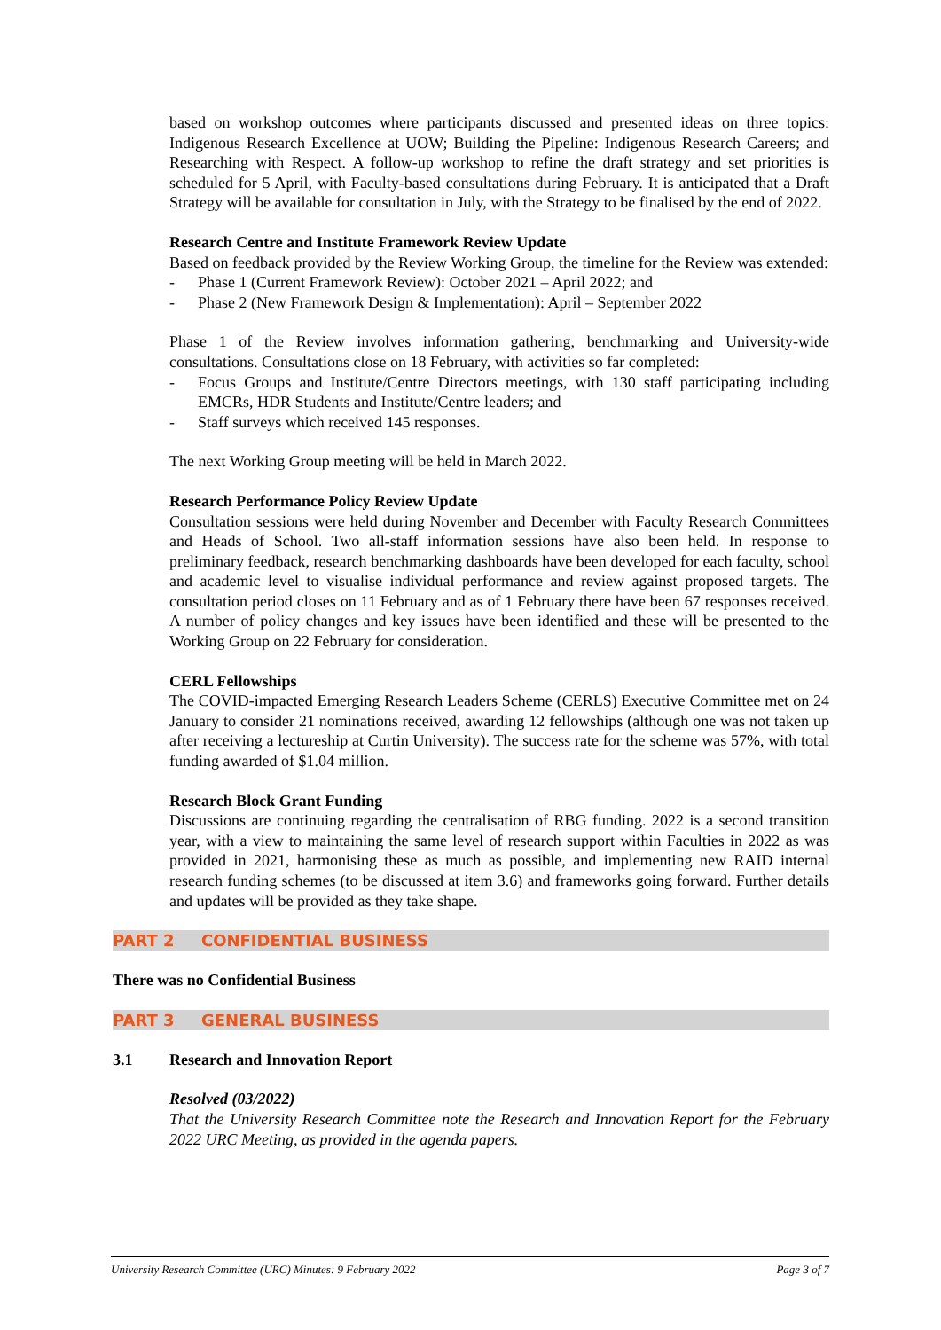based on workshop outcomes where participants discussed and presented ideas on three topics: Indigenous Research Excellence at UOW; Building the Pipeline: Indigenous Research Careers; and Researching with Respect. A follow-up workshop to refine the draft strategy and set priorities is scheduled for 5 April, with Faculty-based consultations during February. It is anticipated that a Draft Strategy will be available for consultation in July, with the Strategy to be finalised by the end of 2022.
Research Centre and Institute Framework Review Update
Based on feedback provided by the Review Working Group, the timeline for the Review was extended:
- Phase 1 (Current Framework Review): October 2021 – April 2022; and
- Phase 2 (New Framework Design & Implementation): April – September 2022
Phase 1 of the Review involves information gathering, benchmarking and University-wide consultations. Consultations close on 18 February, with activities so far completed:
- Focus Groups and Institute/Centre Directors meetings, with 130 staff participating including EMCRs, HDR Students and Institute/Centre leaders; and
- Staff surveys which received 145 responses.
The next Working Group meeting will be held in March 2022.
Research Performance Policy Review Update
Consultation sessions were held during November and December with Faculty Research Committees and Heads of School. Two all-staff information sessions have also been held. In response to preliminary feedback, research benchmarking dashboards have been developed for each faculty, school and academic level to visualise individual performance and review against proposed targets. The consultation period closes on 11 February and as of 1 February there have been 67 responses received. A number of policy changes and key issues have been identified and these will be presented to the Working Group on 22 February for consideration.
CERL Fellowships
The COVID-impacted Emerging Research Leaders Scheme (CERLS) Executive Committee met on 24 January to consider 21 nominations received, awarding 12 fellowships (although one was not taken up after receiving a lectureship at Curtin University). The success rate for the scheme was 57%, with total funding awarded of $1.04 million.
Research Block Grant Funding
Discussions are continuing regarding the centralisation of RBG funding. 2022 is a second transition year, with a view to maintaining the same level of research support within Faculties in 2022 as was provided in 2021, harmonising these as much as possible, and implementing new RAID internal research funding schemes (to be discussed at item 3.6) and frameworks going forward. Further details and updates will be provided as they take shape.
PART 2 CONFIDENTIAL BUSINESS
There was no Confidential Business
PART 3 GENERAL BUSINESS
3.1 Research and Innovation Report
Resolved (03/2022)
That the University Research Committee note the Research and Innovation Report for the February 2022 URC Meeting, as provided in the agenda papers.
University Research Committee (URC) Minutes: 9 February 2022 Page 3 of 7